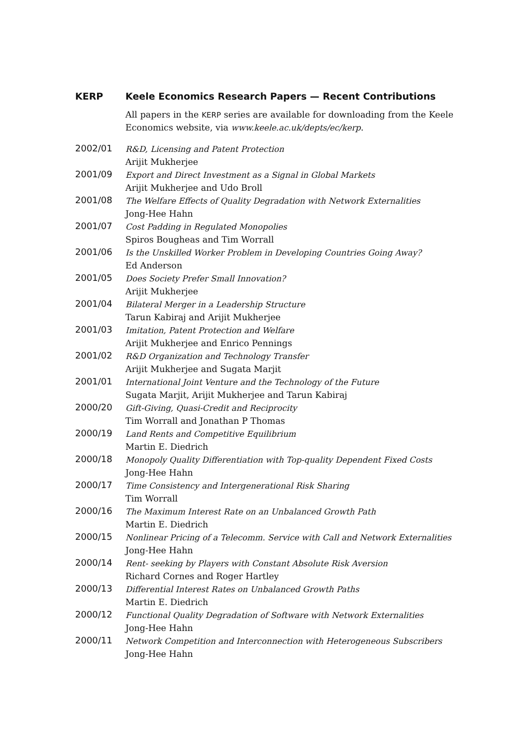KERP Keele Economics Research Papers — Recent Contributions
All papers in the KERP series are available for downloading from the Keele Economics website, via www.keele.ac.uk/depts/ec/kerp.
2002/01
R&D, Licensing and Patent Protection
Arijit Mukherjee
2001/09
Export and Direct Investment as a Signal in Global Markets
Arijit Mukherjee and Udo Broll
2001/08
The Welfare Effects of Quality Degradation with Network Externalities
Jong-Hee Hahn
2001/07
Cost Padding in Regulated Monopolies
Spiros Bougheas and Tim Worrall
2001/06
Is the Unskilled Worker Problem in Developing Countries Going Away?
Ed Anderson
2001/05
Does Society Prefer Small Innovation?
Arijit Mukherjee
2001/04
Bilateral Merger in a Leadership Structure
Tarun Kabiraj and Arijit Mukherjee
2001/03
Imitation, Patent Protection and Welfare
Arijit Mukherjee and Enrico Pennings
2001/02
R&D Organization and Technology Transfer
Arijit Mukherjee and Sugata Marjit
2001/01
International Joint Venture and the Technology of the Future
Sugata Marjit, Arijit Mukherjee and Tarun Kabiraj
2000/20
Gift-Giving, Quasi-Credit and Reciprocity
Tim Worrall and Jonathan P Thomas
2000/19
Land Rents and Competitive Equilibrium
Martin E. Diedrich
2000/18
Monopoly Quality Differentiation with Top-quality Dependent Fixed Costs
Jong-Hee Hahn
2000/17
Time Consistency and Intergenerational Risk Sharing
Tim Worrall
2000/16
The Maximum Interest Rate on an Unbalanced Growth Path
Martin E. Diedrich
2000/15
Nonlinear Pricing of a Telecomm. Service with Call and Network Externalities
Jong-Hee Hahn
2000/14
Rent- seeking by Players with Constant Absolute Risk Aversion
Richard Cornes and Roger Hartley
2000/13
Differential Interest Rates on Unbalanced Growth Paths
Martin E. Diedrich
2000/12
Functional Quality Degradation of Software with Network Externalities
Jong-Hee Hahn
2000/11
Network Competition and Interconnection with Heterogeneous Subscribers
Jong-Hee Hahn